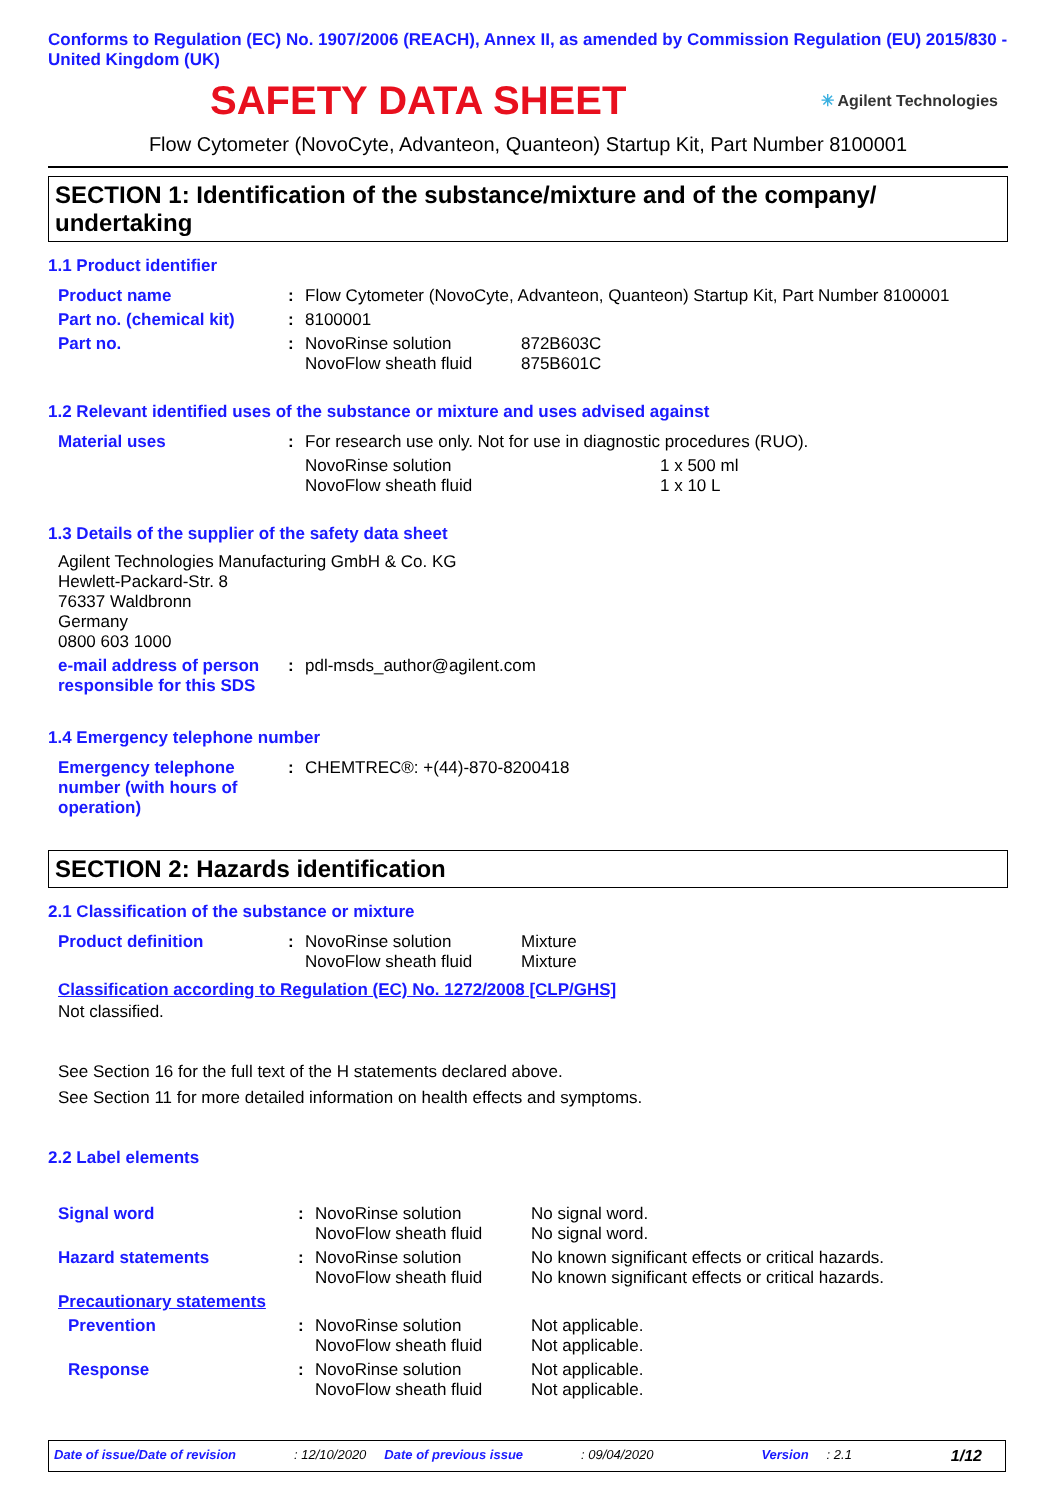Conforms to Regulation (EC) No. 1907/2006 (REACH), Annex II, as amended by Commission Regulation (EU) 2015/830 - United Kingdom (UK)
SAFETY DATA SHEET
✳ Agilent Technologies
Flow Cytometer (NovoCyte, Advanteon, Quanteon) Startup Kit, Part Number 8100001
SECTION 1: Identification of the substance/mixture and of the company/ undertaking
1.1 Product identifier
| Product name | : | Flow Cytometer (NovoCyte, Advanteon, Quanteon) Startup Kit, Part Number 8100001 | |
| Part no. (chemical kit) | : | 8100001 | |
| Part no. | : | NovoRinse solution NovoFlow sheath fluid | 872B603C 875B601C |
1.2 Relevant identified uses of the substance or mixture and uses advised against
| Material uses | : | For research use only. Not for use in diagnostic procedures (RUO). | |
| | | NovoRinse solution NovoFlow sheath fluid | 1 x 500 ml 1 x 10 L |
1.3 Details of the supplier of the safety data sheet
Agilent Technologies Manufacturing GmbH & Co. KG
Hewlett-Packard-Str. 8
76337 Waldbronn
Germany
0800 603 1000
| e-mail address of person responsible for this SDS | : | pdl-msds_author@agilent.com |
1.4 Emergency telephone number
| Emergency telephone number (with hours of operation) | : | CHEMTREC®: +(44)-870-8200418 |
SECTION 2: Hazards identification
2.1 Classification of the substance or mixture
| Product definition | : | NovoRinse solution NovoFlow sheath fluid | Mixture Mixture |
Classification according to Regulation (EC) No. 1272/2008 [CLP/GHS]
Not classified.
See Section 16 for the full text of the H statements declared above.
See Section 11 for more detailed information on health effects and symptoms.
2.2 Label elements
| Signal word | : | NovoRinse solution NovoFlow sheath fluid | No signal word. No signal word. |
| Hazard statements | : | NovoRinse solution NovoFlow sheath fluid | No known significant effects or critical hazards. No known significant effects or critical hazards. |
| Precautionary statements | | | |
| Prevention | : | NovoRinse solution NovoFlow sheath fluid | Not applicable. Not applicable. |
| Response | : | NovoRinse solution NovoFlow sheath fluid | Not applicable. Not applicable. |
Date of issue/Date of revision: 12/10/2020 Date of previous issue: 09/04/2020 Version: 2.1 1/12